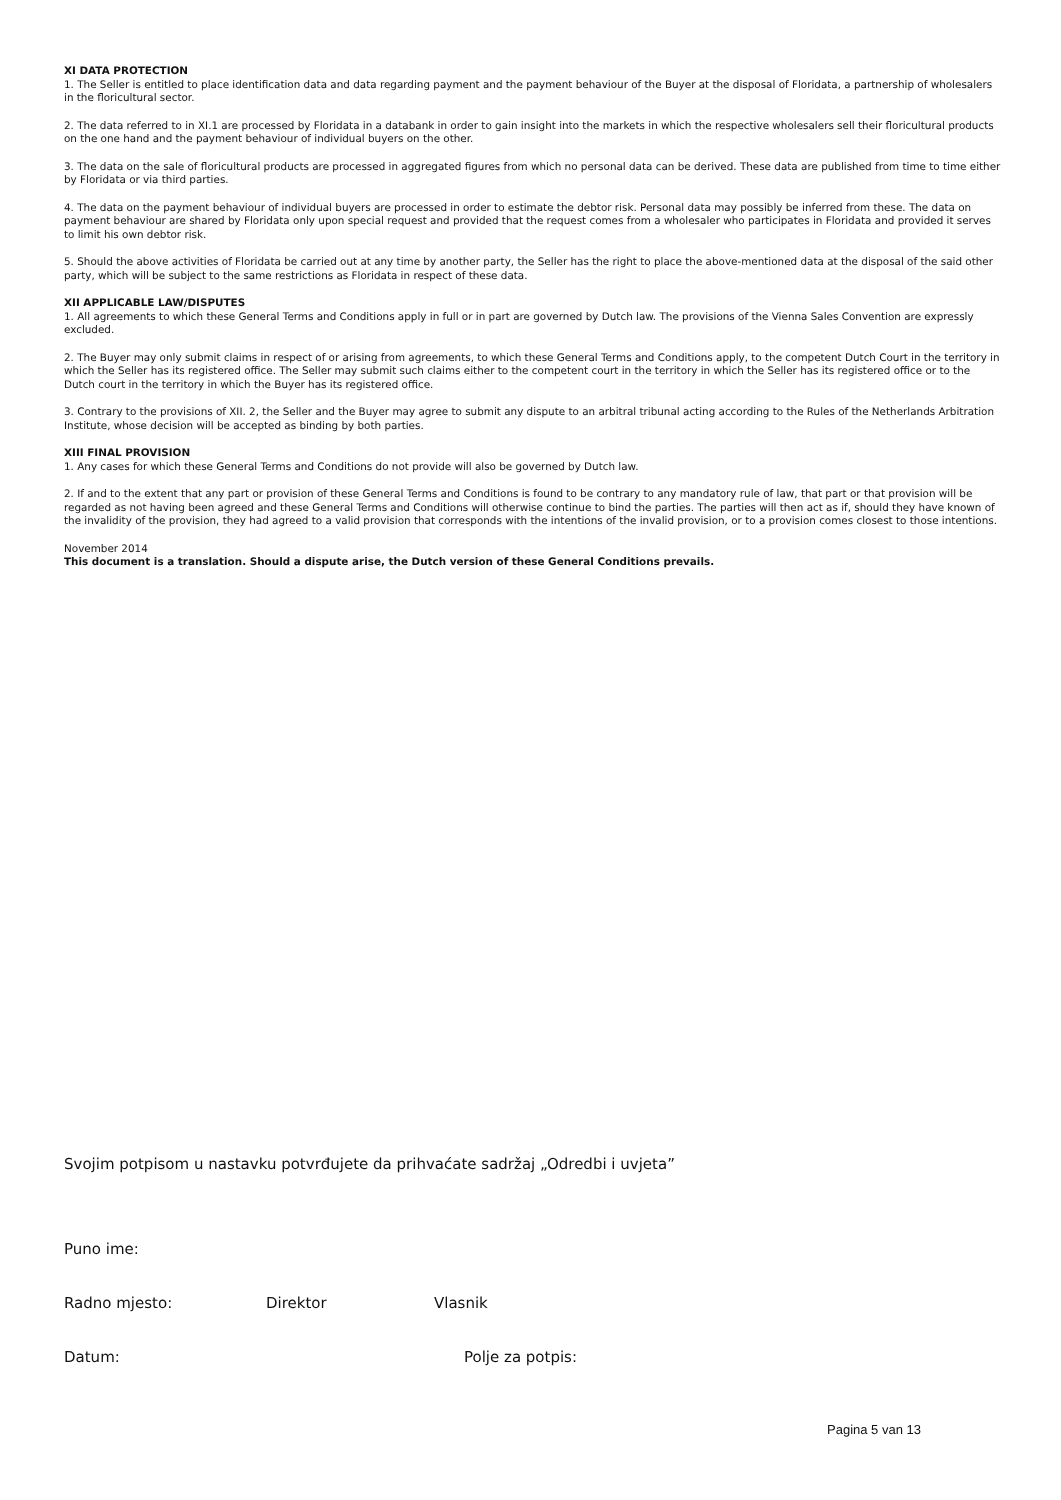XI DATA PROTECTION
1. The Seller is entitled to place identification data and data regarding payment and the payment behaviour of the Buyer at the disposal of Floridata, a partnership of wholesalers in the floricultural sector.
2. The data referred to in XI.1 are processed by Floridata in a databank in order to gain insight into the markets in which the respective wholesalers sell their floricultural products on the one hand and the payment behaviour of individual buyers on the other.
3. The data on the sale of floricultural products are processed in aggregated figures from which no personal data can be derived. These data are published from time to time either by Floridata or via third parties.
4. The data on the payment behaviour of individual buyers are processed in order to estimate the debtor risk. Personal data may possibly be inferred from these. The data on payment behaviour are shared by Floridata only upon special request and provided that the request comes from a wholesaler who participates in Floridata and provided it serves to limit his own debtor risk.
5. Should the above activities of Floridata be carried out at any time by another party, the Seller has the right to place the above-mentioned data at the disposal of the said other party, which will be subject to the same restrictions as Floridata in respect of these data.
XII APPLICABLE LAW/DISPUTES
1. All agreements to which these General Terms and Conditions apply in full or in part are governed by Dutch law. The provisions of the Vienna Sales Convention are expressly excluded.
2. The Buyer may only submit claims in respect of or arising from agreements, to which these General Terms and Conditions apply, to the competent Dutch Court in the territory in which the Seller has its registered office. The Seller may submit such claims either to the competent court in the territory in which the Seller has its registered office or to the Dutch court in the territory in which the Buyer has its registered office.
3. Contrary to the provisions of XII. 2, the Seller and the Buyer may agree to submit any dispute to an arbitral tribunal acting according to the Rules of the Netherlands Arbitration Institute, whose decision will be accepted as binding by both parties.
XIII FINAL PROVISION
1. Any cases for which these General Terms and Conditions do not provide will also be governed by Dutch law.
2. If and to the extent that any part or provision of these General Terms and Conditions is found to be contrary to any mandatory rule of law, that part or that provision will be regarded as not having been agreed and these General Terms and Conditions will otherwise continue to bind the parties. The parties will then act as if, should they have known of the invalidity of the provision, they had agreed to a valid provision that corresponds with the intentions of the invalid provision, or to a provision comes closest to those intentions.
November 2014
This document is a translation. Should a dispute arise, the Dutch version of these General Conditions prevails.
Svojim potpisom u nastavku potvrđujete da prihvaćate sadržaj „Odredbi i uvjeta”
Puno ime:
Radno mjesto: Direktor Vlasnik
Datum: Polje za potpis:
Pagina 5 van 13